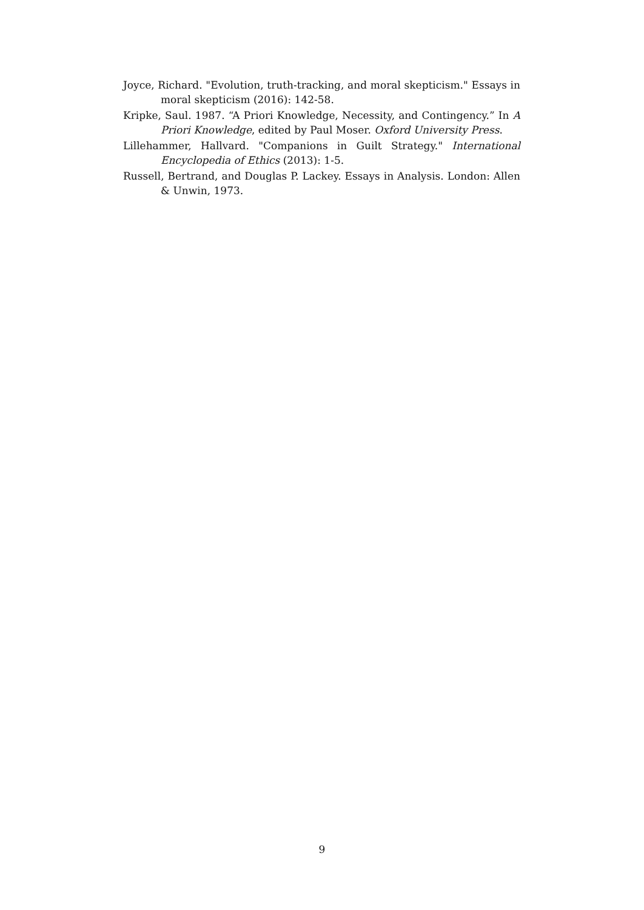Joyce, Richard. "Evolution, truth-tracking, and moral skepticism." Essays in moral skepticism (2016): 142-58.
Kripke, Saul. 1987. “A Priori Knowledge, Necessity, and Contingency.” In A Priori Knowledge, edited by Paul Moser. Oxford University Press.
Lillehammer, Hallvard. "Companions in Guilt Strategy." International Encyclopedia of Ethics (2013): 1-5.
Russell, Bertrand, and Douglas P. Lackey. Essays in Analysis. London: Allen & Unwin, 1973.
9